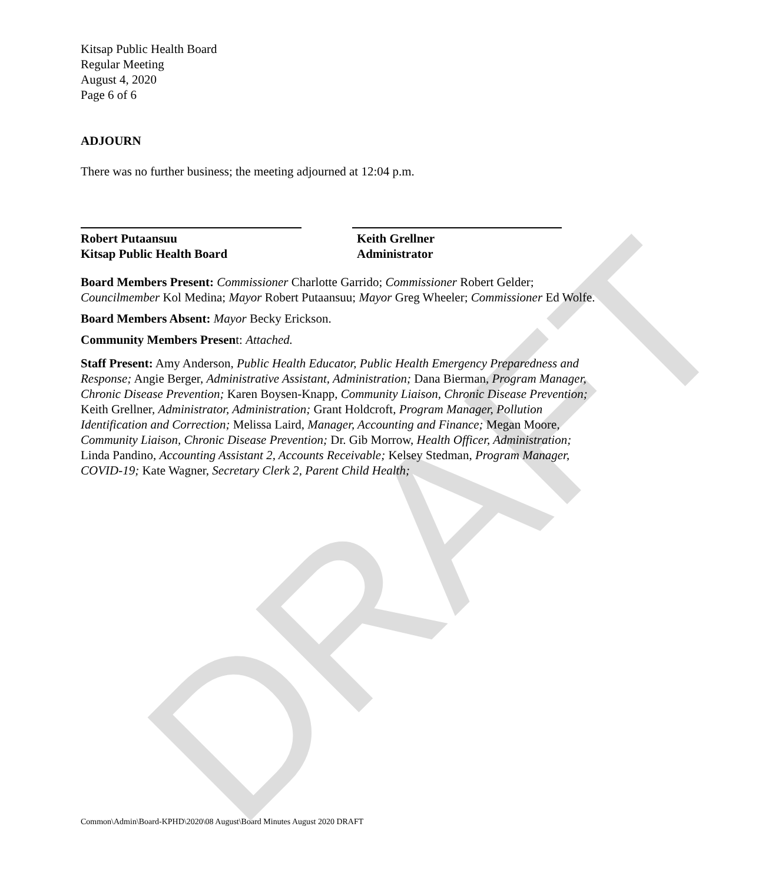DRAFT
Kitsap Public Health Board
Regular Meeting
August 4, 2020
Page 6 of 6
ADJOURN
There was no further business; the meeting adjourned at 12:04 p.m.
Robert Putaansuu
Kitsap Public Health Board
Keith Grellner
Administrator
Board Members Present: Commissioner Charlotte Garrido; Commissioner Robert Gelder; Councilmember Kol Medina; Mayor Robert Putaansuu; Mayor Greg Wheeler; Commissioner Ed Wolfe.
Board Members Absent: Mayor Becky Erickson.
Community Members Present: Attached.
Staff Present: Amy Anderson, Public Health Educator, Public Health Emergency Preparedness and Response; Angie Berger, Administrative Assistant, Administration; Dana Bierman, Program Manager, Chronic Disease Prevention; Karen Boysen-Knapp, Community Liaison, Chronic Disease Prevention; Keith Grellner, Administrator, Administration; Grant Holdcroft, Program Manager, Pollution Identification and Correction; Melissa Laird, Manager, Accounting and Finance; Megan Moore, Community Liaison, Chronic Disease Prevention; Dr. Gib Morrow, Health Officer, Administration; Linda Pandino, Accounting Assistant 2, Accounts Receivable; Kelsey Stedman, Program Manager, COVID-19; Kate Wagner, Secretary Clerk 2, Parent Child Health;
Common\Admin\Board-KPHD\2020\08 August\Board Minutes August 2020 DRAFT